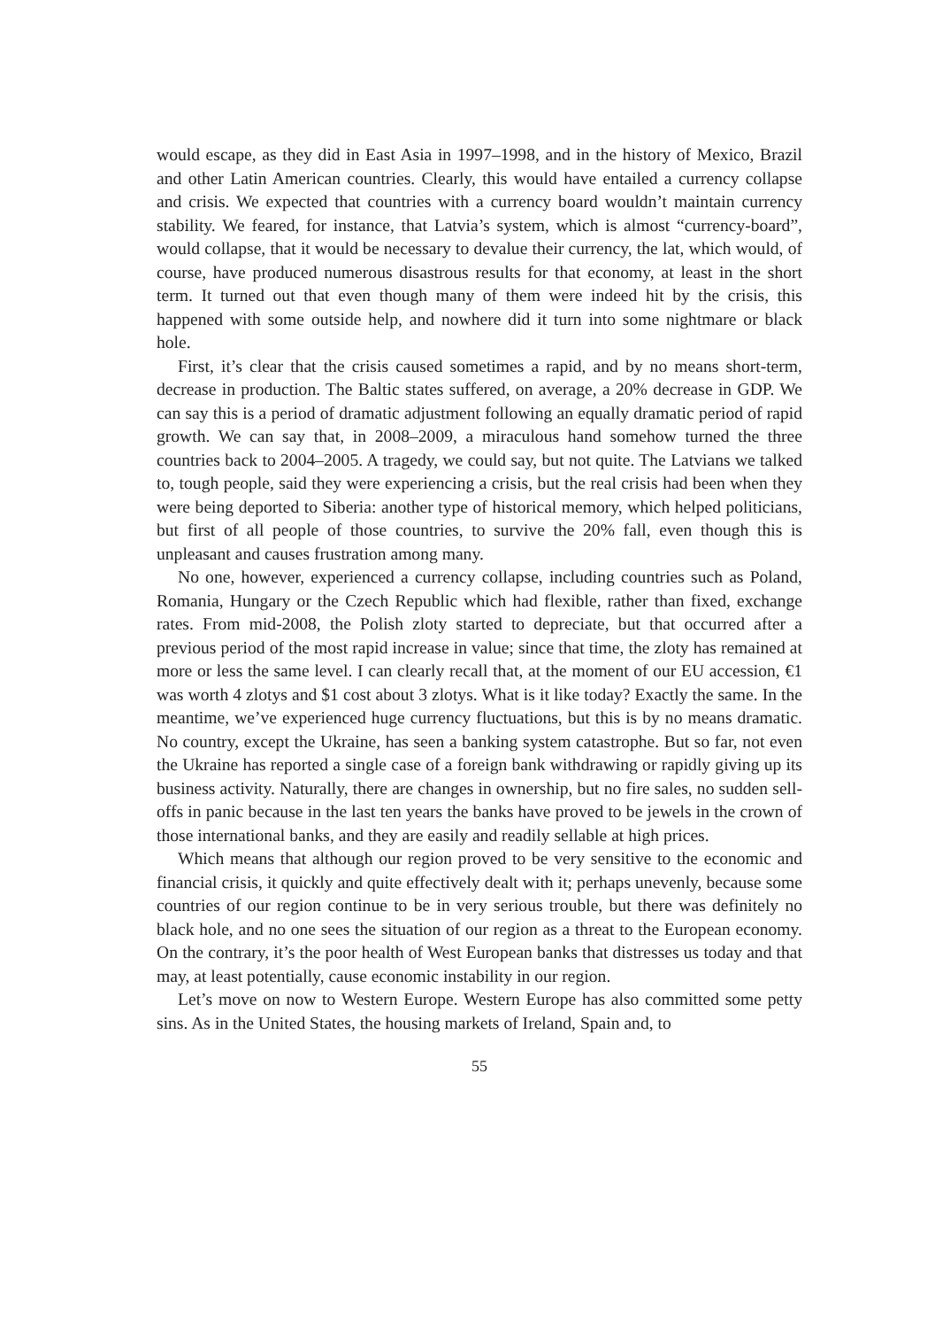would escape, as they did in East Asia in 1997–1998, and in the history of Mexico, Brazil and other Latin American countries. Clearly, this would have entailed a currency collapse and crisis. We expected that countries with a currency board wouldn’t maintain currency stability. We feared, for instance, that Latvia’s system, which is almost “currency-board”, would collapse, that it would be necessary to devalue their currency, the lat, which would, of course, have produced numerous disastrous results for that economy, at least in the short term. It turned out that even though many of them were indeed hit by the crisis, this happened with some outside help, and nowhere did it turn into some nightmare or black hole.
First, it’s clear that the crisis caused sometimes a rapid, and by no means short-term, decrease in production. The Baltic states suffered, on average, a 20% decrease in GDP. We can say this is a period of dramatic adjustment following an equally dramatic period of rapid growth. We can say that, in 2008–2009, a miraculous hand somehow turned the three countries back to 2004–2005. A tragedy, we could say, but not quite. The Latvians we talked to, tough people, said they were experiencing a crisis, but the real crisis had been when they were being deported to Siberia: another type of historical memory, which helped politicians, but first of all people of those countries, to survive the 20% fall, even though this is unpleasant and causes frustration among many.
No one, however, experienced a currency collapse, including countries such as Poland, Romania, Hungary or the Czech Republic which had flexible, rather than fixed, exchange rates. From mid-2008, the Polish zloty started to depreciate, but that occurred after a previous period of the most rapid increase in value; since that time, the zloty has remained at more or less the same level. I can clearly recall that, at the moment of our EU accession, €1 was worth 4 zlotys and $1 cost about 3 zlotys. What is it like today? Exactly the same. In the meantime, we’ve experienced huge currency fluctuations, but this is by no means dramatic. No country, except the Ukraine, has seen a banking system catastrophe. But so far, not even the Ukraine has reported a single case of a foreign bank withdrawing or rapidly giving up its business activity. Naturally, there are changes in ownership, but no fire sales, no sudden sell-offs in panic because in the last ten years the banks have proved to be jewels in the crown of those international banks, and they are easily and readily sellable at high prices.
Which means that although our region proved to be very sensitive to the economic and financial crisis, it quickly and quite effectively dealt with it; perhaps unevenly, because some countries of our region continue to be in very serious trouble, but there was definitely no black hole, and no one sees the situation of our region as a threat to the European economy. On the contrary, it’s the poor health of West European banks that distresses us today and that may, at least potentially, cause economic instability in our region.
Let’s move on now to Western Europe. Western Europe has also committed some petty sins. As in the United States, the housing markets of Ireland, Spain and, to
55